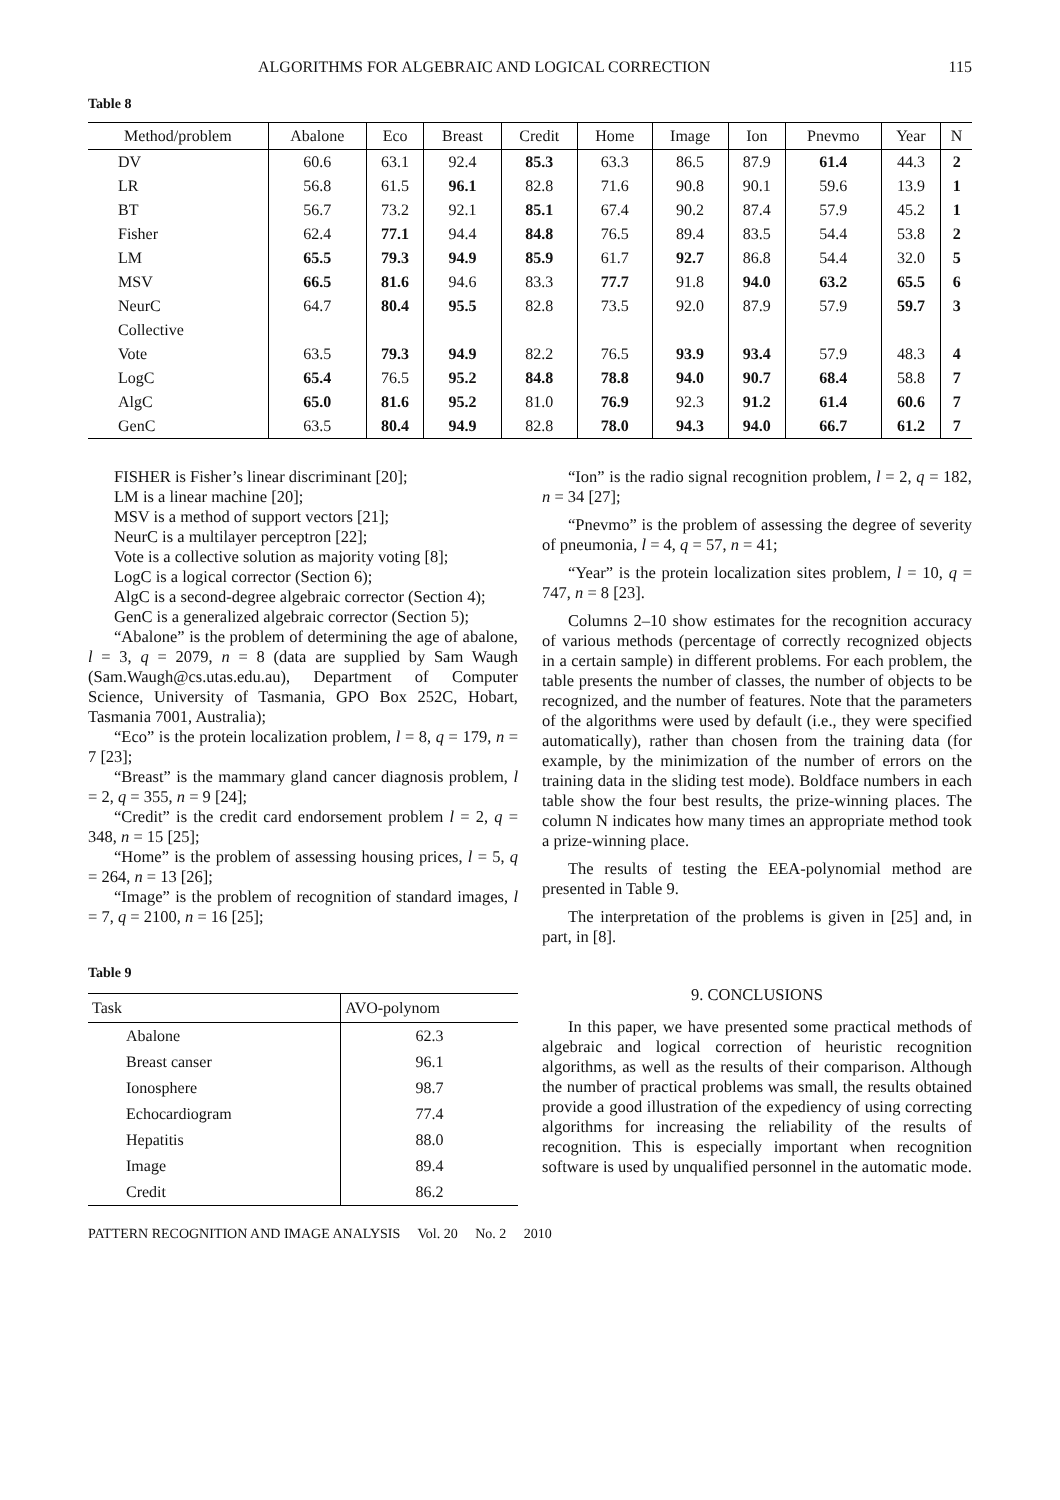ALGORITHMS FOR ALGEBRAIC AND LOGICAL CORRECTION 115
Table 8
| Method/problem | Abalone | Eco | Breast | Credit | Home | Image | Ion | Pnevmo | Year | N |
| --- | --- | --- | --- | --- | --- | --- | --- | --- | --- | --- |
| DV | 60.6 | 63.1 | 92.4 | 85.3 | 63.3 | 86.5 | 87.9 | 61.4 | 44.3 | 2 |
| LR | 56.8 | 61.5 | 96.1 | 82.8 | 71.6 | 90.8 | 90.1 | 59.6 | 13.9 | 1 |
| BT | 56.7 | 73.2 | 92.1 | 85.1 | 67.4 | 90.2 | 87.4 | 57.9 | 45.2 | 1 |
| Fisher | 62.4 | 77.1 | 94.4 | 84.8 | 76.5 | 89.4 | 83.5 | 54.4 | 53.8 | 2 |
| LM | 65.5 | 79.3 | 94.9 | 85.9 | 61.7 | 92.7 | 86.8 | 54.4 | 32.0 | 5 |
| MSV | 66.5 | 81.6 | 94.6 | 83.3 | 77.7 | 91.8 | 94.0 | 63.2 | 65.5 | 6 |
| NeurC | 64.7 | 80.4 | 95.5 | 82.8 | 73.5 | 92.0 | 87.9 | 57.9 | 59.7 | 3 |
| Collective | | | | | | | | | | |
| Vote | 63.5 | 79.3 | 94.9 | 82.2 | 76.5 | 93.9 | 93.4 | 57.9 | 48.3 | 4 |
| LogC | 65.4 | 76.5 | 95.2 | 84.8 | 78.8 | 94.0 | 90.7 | 68.4 | 58.8 | 7 |
| AlgC | 65.0 | 81.6 | 95.2 | 81.0 | 76.9 | 92.3 | 91.2 | 61.4 | 60.6 | 7 |
| GenC | 63.5 | 80.4 | 94.9 | 82.8 | 78.0 | 94.3 | 94.0 | 66.7 | 61.2 | 7 |
FISHER is Fisher’s linear discriminant [20];
LM is a linear machine [20];
MSV is a method of support vectors [21];
NeurC is a multilayer perceptron [22];
Vote is a collective solution as majority voting [8];
LogC is a logical corrector (Section 6);
AlgC is a second-degree algebraic corrector (Section 4);
GenC is a generalized algebraic corrector (Section 5);
“Abalone” is the problem of determining the age of abalone, l = 3, q = 2079, n = 8 (data are supplied by Sam Waugh (Sam.Waugh@cs.utas.edu.au), Department of Computer Science, University of Tasmania, GPO Box 252C, Hobart, Tasmania 7001, Australia);
“Eco” is the protein localization problem, l = 8, q = 179, n = 7 [23];
“Breast” is the mammary gland cancer diagnosis problem, l = 2, q = 355, n = 9 [24];
“Credit” is the credit card endorsement problem l = 2, q = 348, n = 15 [25];
“Home” is the problem of assessing housing prices, l = 5, q = 264, n = 13 [26];
“Image” is the problem of recognition of standard images, l = 7, q = 2100, n = 16 [25];
Table 9
| Task | AVO-polynom |
| --- | --- |
| Abalone | 62.3 |
| Breast canser | 96.1 |
| Ionosphere | 98.7 |
| Echocardiogram | 77.4 |
| Hepatitis | 88.0 |
| Image | 89.4 |
| Credit | 86.2 |
“Ion” is the radio signal recognition problem, l = 2, q = 182, n = 34 [27];
“Pnevmo” is the problem of assessing the degree of severity of pneumonia, l = 4, q = 57, n = 41;
“Year” is the protein localization sites problem, l = 10, q = 747, n = 8 [23].
Columns 2–10 show estimates for the recognition accuracy of various methods (percentage of correctly recognized objects in a certain sample) in different problems. For each problem, the table presents the number of classes, the number of objects to be recognized, and the number of features. Note that the parameters of the algorithms were used by default (i.e., they were specified automatically), rather than chosen from the training data (for example, by the minimization of the number of errors on the training data in the sliding test mode). Boldface numbers in each table show the four best results, the prize-winning places. The column N indicates how many times an appropriate method took a prize-winning place.
The results of testing the EEA-polynomial method are presented in Table 9.
The interpretation of the problems is given in [25] and, in part, in [8].
9. CONCLUSIONS
In this paper, we have presented some practical methods of algebraic and logical correction of heuristic recognition algorithms, as well as the results of their comparison. Although the number of practical problems was small, the results obtained provide a good illustration of the expediency of using correcting algorithms for increasing the reliability of the results of recognition. This is especially important when recognition software is used by unqualified personnel in the automatic mode.
PATTERN RECOGNITION AND IMAGE ANALYSIS Vol. 20 No. 2 2010